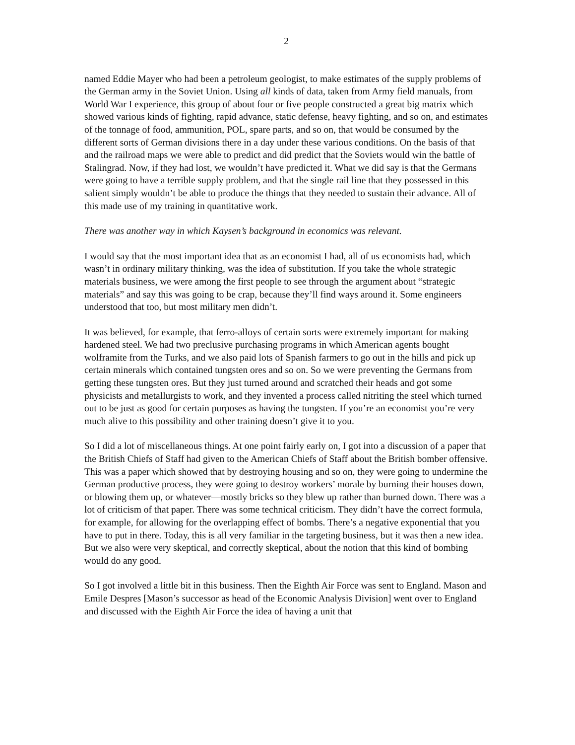2
named Eddie Mayer who had been a petroleum geologist, to make estimates of the supply problems of the German army in the Soviet Union. Using all kinds of data, taken from Army field manuals, from World War I experience, this group of about four or five people constructed a great big matrix which showed various kinds of fighting, rapid advance, static defense, heavy fighting, and so on, and estimates of the tonnage of food, ammunition, POL, spare parts, and so on, that would be consumed by the different sorts of German divisions there in a day under these various conditions. On the basis of that and the railroad maps we were able to predict and did predict that the Soviets would win the battle of Stalingrad. Now, if they had lost, we wouldn’t have predicted it. What we did say is that the Germans were going to have a terrible supply problem, and that the single rail line that they possessed in this salient simply wouldn’t be able to produce the things that they needed to sustain their advance. All of this made use of my training in quantitative work.
There was another way in which Kaysen’s background in economics was relevant.
I would say that the most important idea that as an economist I had, all of us economists had, which wasn’t in ordinary military thinking, was the idea of substitution. If you take the whole strategic materials business, we were among the first people to see through the argument about “strategic materials” and say this was going to be crap, because they’ll find ways around it. Some engineers understood that too, but most military men didn’t.
It was believed, for example, that ferro-alloys of certain sorts were extremely important for making hardened steel. We had two preclusive purchasing programs in which American agents bought wolframite from the Turks, and we also paid lots of Spanish farmers to go out in the hills and pick up certain minerals which contained tungsten ores and so on. So we were preventing the Germans from getting these tungsten ores. But they just turned around and scratched their heads and got some physicists and metallurgists to work, and they invented a process called nitriting the steel which turned out to be just as good for certain purposes as having the tungsten. If you’re an economist you’re very much alive to this possibility and other training doesn’t give it to you.
So I did a lot of miscellaneous things. At one point fairly early on, I got into a discussion of a paper that the British Chiefs of Staff had given to the American Chiefs of Staff about the British bomber offensive. This was a paper which showed that by destroying housing and so on, they were going to undermine the German productive process, they were going to destroy workers’ morale by burning their houses down, or blowing them up, or whatever—mostly bricks so they blew up rather than burned down. There was a lot of criticism of that paper. There was some technical criticism. They didn’t have the correct formula, for example, for allowing for the overlapping effect of bombs. There’s a negative exponential that you have to put in there. Today, this is all very familiar in the targeting business, but it was then a new idea. But we also were very skeptical, and correctly skeptical, about the notion that this kind of bombing would do any good.
So I got involved a little bit in this business. Then the Eighth Air Force was sent to England. Mason and Emile Despres [Mason’s successor as head of the Economic Analysis Division] went over to England and discussed with the Eighth Air Force the idea of having a unit that